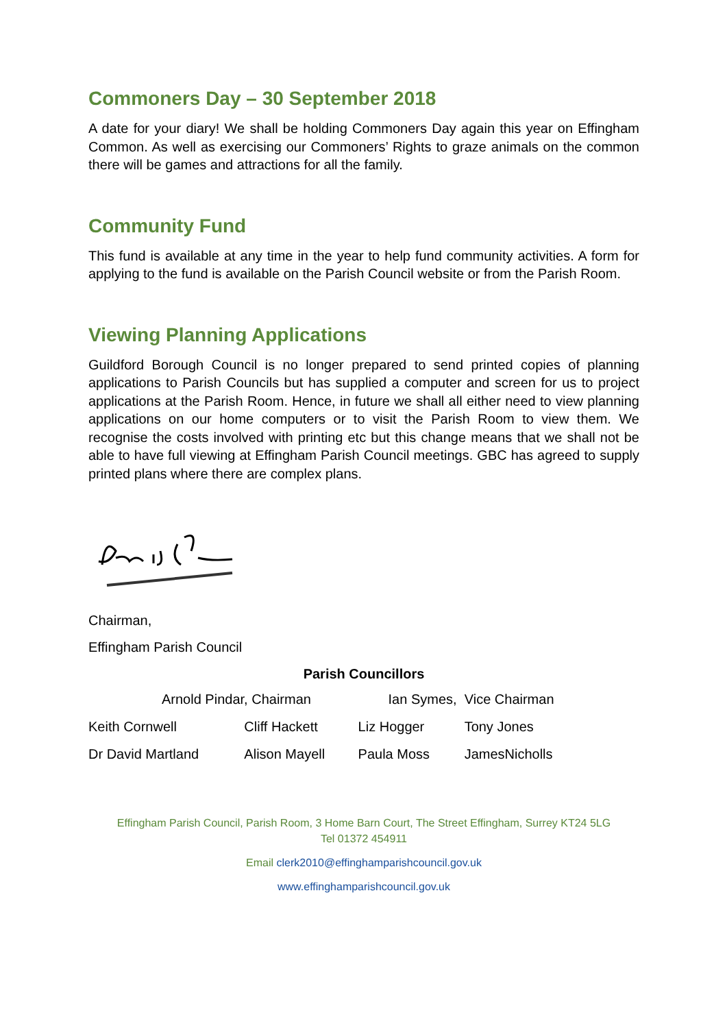Commoners Day – 30 September 2018
A date for your diary! We shall be holding Commoners Day again this year on Effingham Common. As well as exercising our Commoners’ Rights to graze animals on the common there will be games and attractions for all the family.
Community Fund
This fund is available at any time in the year to help fund community activities. A form for applying to the fund is available on the Parish Council website or from the Parish Room.
Viewing Planning Applications
Guildford Borough Council is no longer prepared to send printed copies of planning applications to Parish Councils but has supplied a computer and screen for us to project applications at the Parish Room. Hence, in future we shall all either need to view planning applications on our home computers or to visit the Parish Room to view them. We recognise the costs involved with printing etc but this change means that we shall not be able to have full viewing at Effingham Parish Council meetings. GBC has agreed to supply printed plans where there are complex plans.
Chairman,
Effingham Parish Council
Parish Councillors
| Arnold Pindar, Chairman | | Ian Symes, Vice Chairman | |
| Keith Cornwell | Cliff Hackett | Liz Hogger | Tony Jones |
| Dr David Martland | Alison Mayell | Paula Moss | JamesNicholls |
Effingham Parish Council, Parish Room, 3 Home Barn Court, The Street Effingham, Surrey KT24 5LG
Tel 01372 454911
Email clerk2010@effinghamparishcouncil.gov.uk
www.effinghamparishcouncil.gov.uk